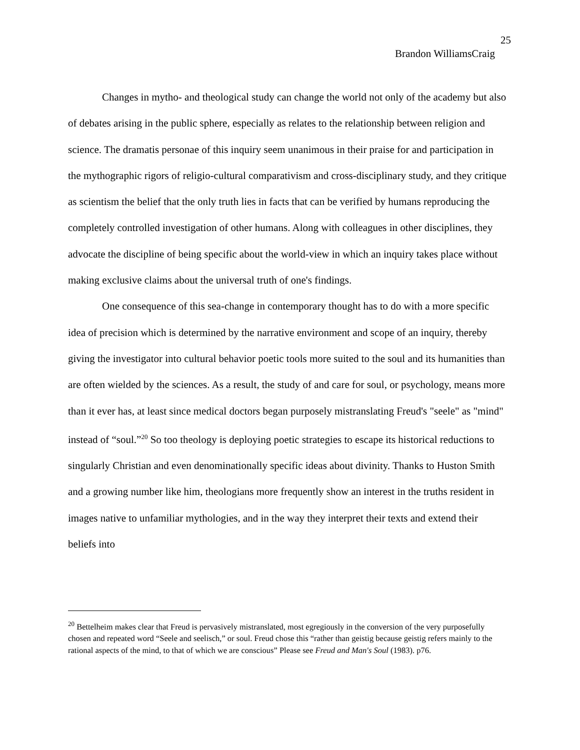25
Brandon WilliamsCraig
Changes in mytho- and theological study can change the world not only of the academy but also of debates arising in the public sphere, especially as relates to the relationship between religion and science. The dramatis personae of this inquiry seem unanimous in their praise for and participation in the mythographic rigors of religio-cultural comparativism and cross-disciplinary study, and they critique as scientism the belief that the only truth lies in facts that can be verified by humans reproducing the completely controlled investigation of other humans. Along with colleagues in other disciplines, they advocate the discipline of being specific about the world-view in which an inquiry takes place without making exclusive claims about the universal truth of one's findings.
One consequence of this sea-change in contemporary thought has to do with a more specific idea of precision which is determined by the narrative environment and scope of an inquiry, thereby giving the investigator into cultural behavior poetic tools more suited to the soul and its humanities than are often wielded by the sciences. As a result, the study of and care for soul, or psychology, means more than it ever has, at least since medical doctors began purposely mistranslating Freud's "seele" as "mind" instead of “soul.”<sup>20</sup> So too theology is deploying poetic strategies to escape its historical reductions to singularly Christian and even denominationally specific ideas about divinity. Thanks to Huston Smith and a growing number like him, theologians more frequently show an interest in the truths resident in images native to unfamiliar mythologies, and in the way they interpret their texts and extend their beliefs into
<sup>20</sup> Bettelheim makes clear that Freud is pervasively mistranslated, most egregiously in the conversion of the very purposefully chosen and repeated word “Seele and seelisch,” or soul. Freud chose this “rather than geistig because geistig refers mainly to the rational aspects of the mind, to that of which we are conscious” Please see Freud and Man's Soul (1983). p76.